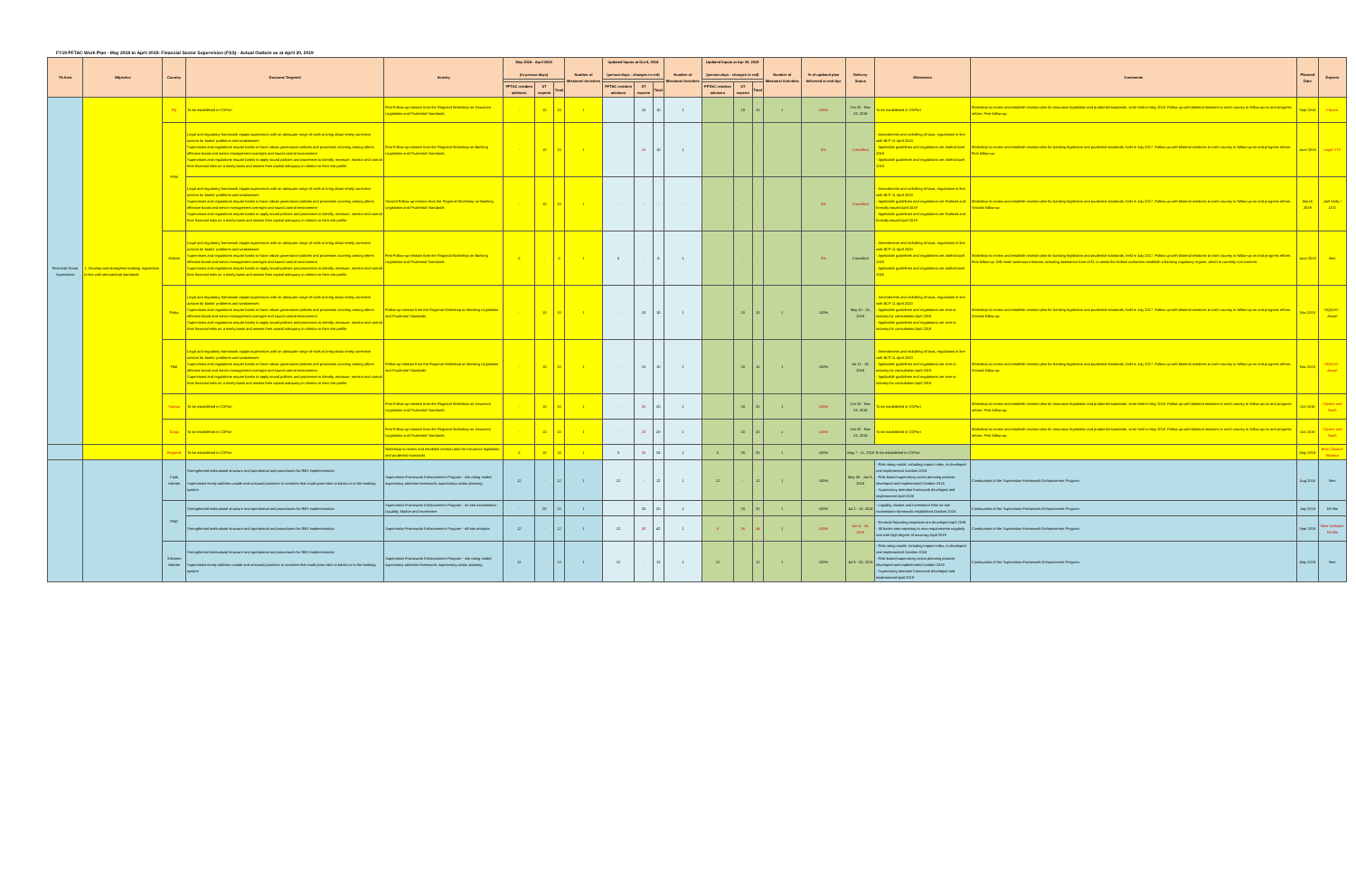FY19 PFTAC Work Plan - May 2018 to April 2019: Financial Sector Supervision (FSS) - Actual Outturn as at April 30, 2019
| TA Area | Objective | Country | Outcome Targeted | Activity | May 2018 - April 2019 (in person-days) | | | Number of Missions/ Activities | Updated Inputs at Oct 8, 2018 (person-days - changes in red) | | | Number of Missions/ Activities | Updated Inputs at Apr 30, 2019 (person-days - changes in red) | | | Number of Missions/ Activities | % of updated plan delivered at end-Apr | Delivery Status | Milestones | Comments | Planned Date | Experts |
| --- | --- | --- | --- | --- | --- | --- | --- | --- | --- | --- | --- | --- | --- | --- | --- | --- | --- | --- | --- | --- | --- | --- |
| | | | | | PFTAC resident advisors | ST experts | Total | | PFTAC resident advisors | ST experts | Total | | PFTAC resident advisors | ST experts | Total | | | | | | | |
| Financial Sector Supervision | 1. Develop and strengthen banking regulations in line with international standards | Fiji | To be established in CDPort | First Follow-up mission from the Regional Workshop on Insurance Legislation and Prudential Standards | - | 10 | 10 | 1 | - | 10 | 10 | 1 | - | 10 | 10 | 1 | 100% | Oct 20 - Nov 23, 2018 | To be established in CDPort | Workshop to review and establish revision plan for insurance legislation and prudential standards, to be held in May 2018. Follow up with bilateral missions to each country to follow-up on and progress reform. First follow-up. | Sept 2018 | Claxton |
| | | FSM | Legal and regulatory framework equips supervisors with an adequate range of tools to bring about timely corrective actions for banks' problems and weaknesses Supervisors and regulations require banks to have robust governance policies and processes covering among others effective board and senior management oversight and sound control environment Supervisors and regulations require banks to apply sound policies and processes to identify, measure, monitor and control their financial risks on a timely basis and assess their capital adequacy in relation to their risk profile | First Follow-up mission from the Regional Workshop on Banking Legislation and Prudential Standards | - | 10 | 10 | 1 | - | 10 | 10 | 1 | - | - | - | - | 0% | Cancelled | - Amendments and redrafting of laws, regulations in line with BCP 11 April 2019 - Applicable guidelines and regulations are drafted April 2019 - Applicable guidelines and regulations are drafted April 2019 | Workshop to review and establish revision plan for banking legislation and prudential standards, held in July 2017. Follow up with bilateral missions to each country to follow-up on and progress reform. First follow-up. | June 2018 | Legal STX |
| | | | Legal and regulatory framework equips supervisors with an adequate range of tools to bring about timely corrective actions for banks' problems and weaknesses Supervisors and regulations require banks to have robust governance policies and processes covering among others effective board and senior management oversight and sound control environment Supervisors and regulations require banks to apply sound policies and processes to identify, measure, monitor and control their financial risks on a timely basis and assess their capital adequacy in relation to their risk profile | Second Follow-up mission from the Regional Workshop on Banking Legislation and Prudential Standards | - | 10 | 10 | 1 | - | - | - | - | - | - | - | - | 0% | Cancelled | - Amendments and redrafting of laws, regulations in line with BCP 11 April 2019 - Applicable guidelines and regulations are finalized and formally issued April 2019 - Applicable guidelines and regulations are finalized and formally issued April 2019 | Workshop to review and establish revision plan for banking legislation and prudential standards, held in July 2017. Follow up with bilateral missions to each country to follow-up on and progress reform. Second follow-up. | March 2019 | Joel Hefty / LEG |
| | | Kiribati | Legal and regulatory framework equips supervisors with an adequate range of tools to bring about timely corrective actions for banks' problems and weaknesses Supervisors and regulations require banks to have robust governance policies and processes covering among others effective board and senior management oversight and sound control environment Supervisors and regulations require banks to apply sound policies and processes to identify, measure, monitor and control their financial risks on a timely basis and assess their capital adequacy in relation to their risk profile | First Follow-up mission from the Regional Workshop on Banking Legislation and Prudential Standards | 5 | - | 5 | 1 | 5 | - | 5 | 1 | - | - | - | - | 0% | Cancelled | - Amendments and redrafting of laws, regulations in line with BCP 11 April 2020 - Applicable guidelines and regulations are drafted April 2020 - Applicable guidelines and regulations are drafted April 2020 | Workshop to review and establish revision plan for banking legislation and prudential standards, held in July 2017. Follow up with bilateral missions to each country to follow-up on and progress reform. First follow-up. Will need numerous missions, including assistance from LEG, to assist the Kiribati authorities establish a banking regulatory regime, which is currently non-existent. | June 2018 | Ben |
| | | Palau | Legal and regulatory framework equips supervisors with an adequate range of tools to bring about timely corrective actions for banks' problems and weaknesses Supervisors and regulations require banks to have robust governance policies and processes covering among others effective board and senior management oversight and sound control environment Supervisors and regulations require banks to apply sound policies and processes to identify, measure, monitor and control their financial risks on a timely basis and assess their capital adequacy in relation to their risk profile | Follow-up mission from the Regional Workshop on Banking Legislation and Prudential Standards | - | 10 | 10 | 1 | - | 10 | 10 | 1 | - | 10 | 10 | 1 | 100% | May 20 - 25, 2018 | - Amendments and redrafting of laws, regulations in line with BCP 11 April 2020 - Applicable guidelines and regulations are sent to industry for consultation April 2019 - Applicable guidelines and regulations are sent to industry for consultation April 2019 | Workshop to review and establish revision plan for banking legislation and prudential standards, held in July 2017. Follow up with bilateral missions to each country to follow-up on and progress reform. Second follow-up. | Nov 2018 | HQ/LEG - Anvari |
| | | RMI | Legal and regulatory framework equips supervisors with an adequate range of tools to bring about timely corrective actions for banks' problems and weaknesses Supervisors and regulations require banks to have robust governance policies and processes covering among others effective board and senior management oversight and sound control environment Supervisors and regulations require banks to apply sound policies and processes to identify, measure, monitor and control their financial risks on a timely basis and assess their capital adequacy in relation to their risk profile | Follow-up mission from the Regional Workshop on Banking Legislation and Prudential Standards | - | 10 | 10 | 1 | - | 10 | 10 | 1 | - | 10 | 10 | 1 | 100% | Jul 11 - 18, 2018 | - Amendments and redrafting of laws, regulations in line with BCP 11 April 2020 - Applicable guidelines and regulations are sent to industry for consultation April 2019 - Applicable guidelines and regulations are sent to industry for consultation April 2019 | Workshop to review and establish revision plan for banking legislation and prudential standards, held in July 2017. Follow up with bilateral missions to each country to follow-up on and progress reform. Second follow-up. | Nov 2018 | HQ/LEG - Anvari |
| | | Samoa | To be established in CDPort | First Follow-up mission from the Regional Workshop on Insurance Legislation and Prudential Standards | - | 10 | 10 | 1 | - | 20 | 20 | 1 | - | 20 | 20 | 1 | 100% | Oct 20 - Nov 23, 2018 | To be established in CDPort | Workshop to review and establish revision plan for insurance legislation and prudential standards, to be held in May 2018. Follow up with bilateral missions to each country to follow-up on and progress reform. First follow-up. | Oct 2018 | Claxton and Ruch |
| | | Tonga | To be established in CDPort | First Follow-up mission from the Regional Workshop on Insurance Legislation and Prudential Standards | - | 10 | 10 | 1 | - | 20 | 20 | 1 | - | 20 | 20 | 1 | 100% | Oct 20 - Nov 23, 2018 | To be established in CDPort | Workshop to review and establish revision plan for insurance legislation and prudential standards, to be held in May 2018. Follow up with bilateral missions to each country to follow-up on and progress reform. First follow-up. | Oct 2018 | Claxton and Ruch |
| | | Regional | To be established in CDPort | Workshop to review and establish revision plan for insurance legislation and prudential standards | 5 | 10 | 15 | 1 | 5 | 20 | 25 | 1 | 5 | 20 | 25 | 1 | 100% | May 7 - 11, 2018 To be established in CDPort | | | May 2018 | Ben/ Claxton/ Windsor |
| | | Cook Islands | Strengthened institutional structure and operational and procedures for RBS implementation Supervisors timely address unsafe and unsound practices or activities that could pose risks to banks or to the banking system | Supervision Framework Enhancement Program - risk rating model; supervisory attention framework; supervisory action planning | 12 | - | 12 | 1 | 12 | - | 12 | 1 | 12 | - | 12 | 1 | 100% | May 28 - Jun 8, 2018 | - Risk rating model, including impact index, is developed and implemented October 2018 - Risk-based supervisory action planning process developed and implemented October 2018 - Supervisory attention framework developed and implemented April 2020 | Continuation of the Supervision Framework Enhancement Program | Aug 2018 | Ben |
| | | PNG | Strengthened institutional structure and operational and procedures for RBS implementation | Supervision Framework Enhancement Program - on-site examination - Liquidity, Market and Investment | - | 20 | 20 | 1 | - | 20 | 20 | 1 | - | 20 | 20 | 1 | 100% | Jul 2 - 13, 2018 | - Liquidity, Market and Investment Risk on-site examination framework established October 2018 | Continuation of the Supervision Framework Enhancement Program | July 2018 | De-Bie |
| | | | Strengthened institutional structure and operational and procedures for RBS implementation | Supervision Framework Enhancement Program - off-site analysis | 12 | - | 12 | 1 | 12 | 30 | 42 | 1 | 8 | 26 | 34 | 1 | 100% | Jan 4 - 16, 2019 | - Revised Reporting templates are developed April 2019 - All banks start reporting to new requirements regularly and with high degree of accuracy April 2019 | Continuation of the Supervision Framework Enhancement Program | Sept 2018 | Ben/ Jackson/ De-Bie |
| | | Solomon Islands | Strengthened institutional structure and operational and procedures for RBS implementation Supervisors timely address unsafe and unsound practices or activities that could pose risks to banks or to the banking system | Supervision Framework Enhancement Program - risk rating model; supervisory attention framework; supervisory action planning | 12 | - | 12 | 1 | 12 | - | 12 | 1 | 12 | - | 12 | 1 | 100% | Jul 9 - 20, 2018 | - Risk rating model, including impact index, is developed and implemented October 2018 - Risk-based supervisory action planning process developed and implemented October 2018 - Supervisory attention framework developed and implemented April 2019 | Continuation of the Supervision Framework Enhancement Program | May 2019 | Ben |